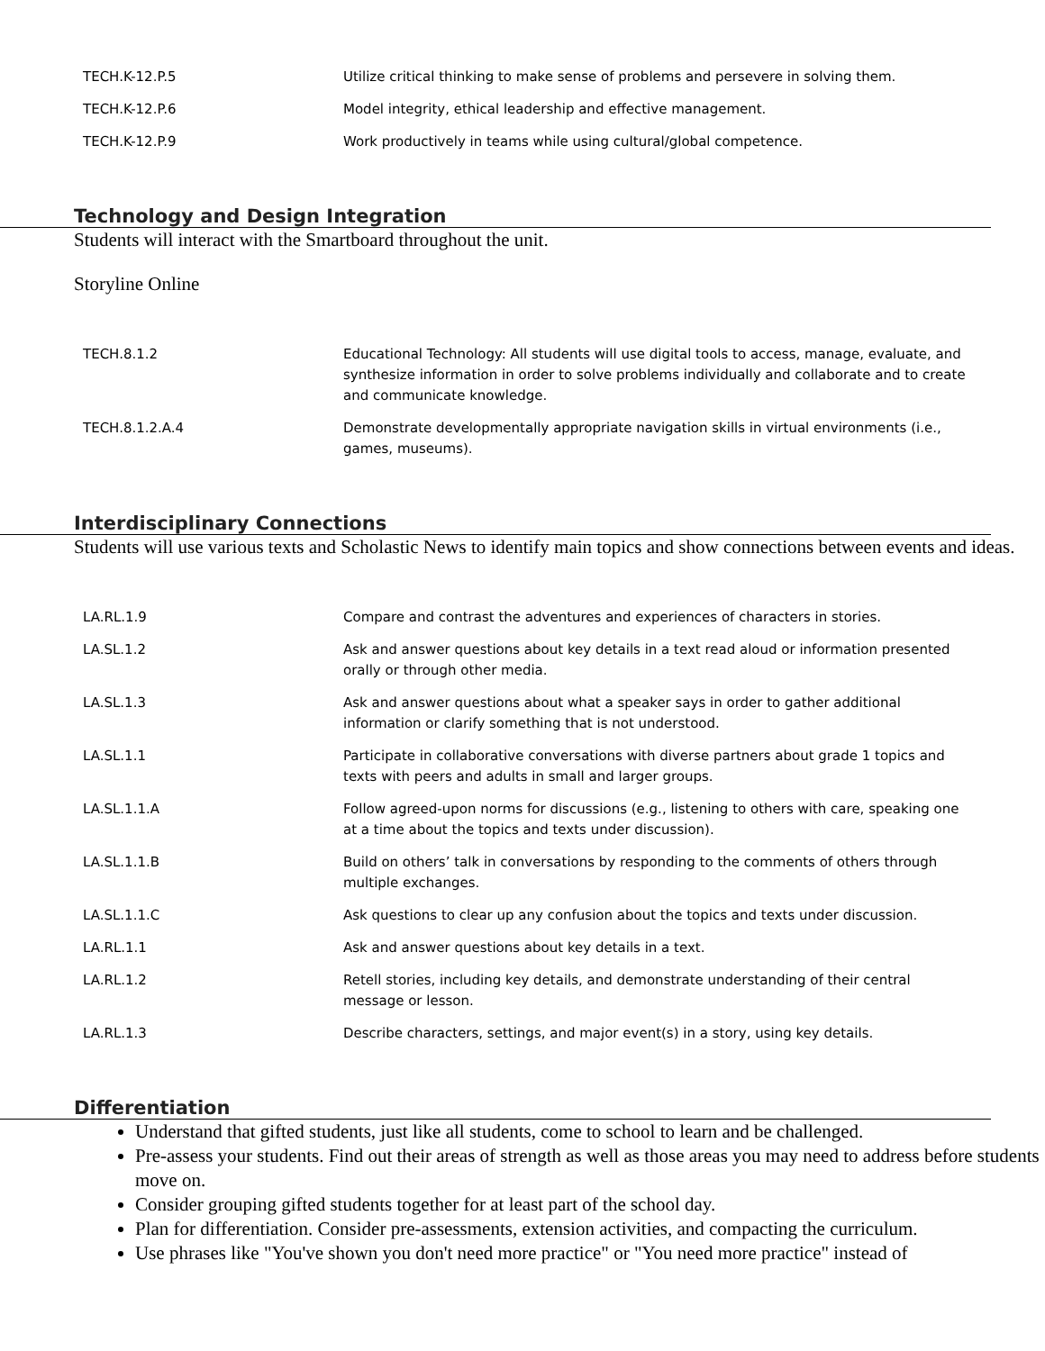| TECH.K-12.P.5 | Utilize critical thinking to make sense of problems and persevere in solving them. |
| TECH.K-12.P.6 | Model integrity, ethical leadership and effective management. |
| TECH.K-12.P.9 | Work productively in teams while using cultural/global competence. |
Technology and Design Integration
Students will interact with the Smartboard throughout the unit.
Storyline Online
| TECH.8.1.2 | Educational Technology: All students will use digital tools to access, manage, evaluate, and synthesize information in order to solve problems individually and collaborate and to create and communicate knowledge. |
| TECH.8.1.2.A.4 | Demonstrate developmentally appropriate navigation skills in virtual environments (i.e., games, museums). |
Interdisciplinary Connections
Students will use various texts and Scholastic News to identify main topics and show connections between events and ideas.
| LA.RL.1.9 | Compare and contrast the adventures and experiences of characters in stories. |
| LA.SL.1.2 | Ask and answer questions about key details in a text read aloud or information presented orally or through other media. |
| LA.SL.1.3 | Ask and answer questions about what a speaker says in order to gather additional information or clarify something that is not understood. |
| LA.SL.1.1 | Participate in collaborative conversations with diverse partners about grade 1 topics and texts with peers and adults in small and larger groups. |
| LA.SL.1.1.A | Follow agreed-upon norms for discussions (e.g., listening to others with care, speaking one at a time about the topics and texts under discussion). |
| LA.SL.1.1.B | Build on others’ talk in conversations by responding to the comments of others through multiple exchanges. |
| LA.SL.1.1.C | Ask questions to clear up any confusion about the topics and texts under discussion. |
| LA.RL.1.1 | Ask and answer questions about key details in a text. |
| LA.RL.1.2 | Retell stories, including key details, and demonstrate understanding of their central message or lesson. |
| LA.RL.1.3 | Describe characters, settings, and major event(s) in a story, using key details. |
Differentiation
Understand that gifted students, just like all students, come to school to learn and be challenged.
Pre-assess your students. Find out their areas of strength as well as those areas you may need to address before students move on.
Consider grouping gifted students together for at least part of the school day.
Plan for differentiation. Consider pre-assessments, extension activities, and compacting the curriculum.
Use phrases like "You've shown you don't need more practice" or "You need more practice" instead of